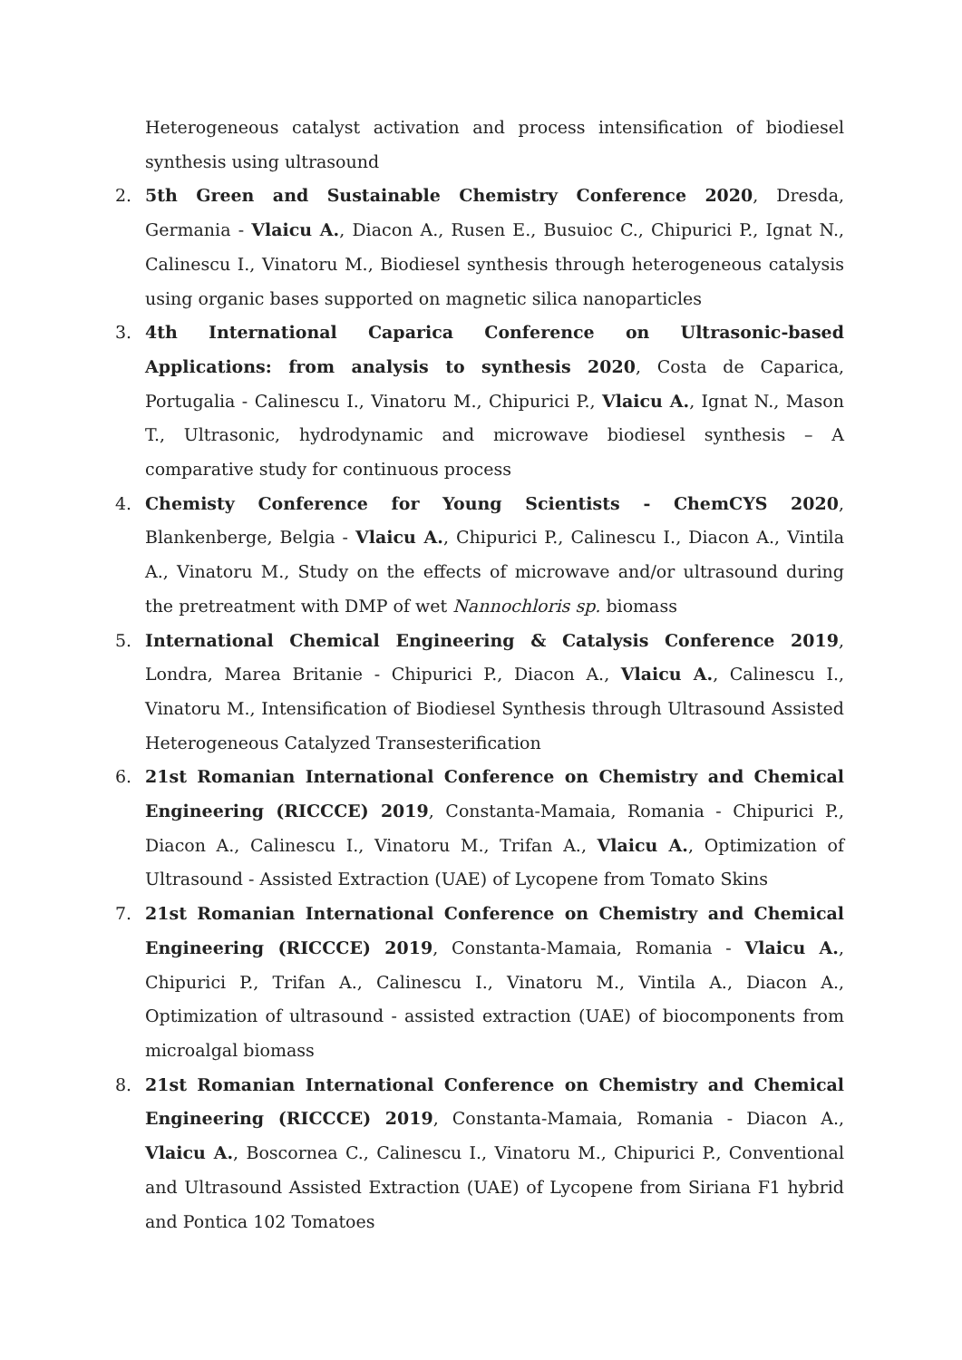Heterogeneous catalyst activation and process intensification of biodiesel synthesis using ultrasound
2. 5th Green and Sustainable Chemistry Conference 2020, Dresda, Germania - Vlaicu A., Diacon A., Rusen E., Busuioc C., Chipurici P., Ignat N., Calinescu I., Vinatoru M., Biodiesel synthesis through heterogeneous catalysis using organic bases supported on magnetic silica nanoparticles
3. 4th International Caparica Conference on Ultrasonic-based Applications: from analysis to synthesis 2020, Costa de Caparica, Portugalia - Calinescu I., Vinatoru M., Chipurici P., Vlaicu A., Ignat N., Mason T., Ultrasonic, hydrodynamic and microwave biodiesel synthesis – A comparative study for continuous process
4. Chemisty Conference for Young Scientists - ChemCYS 2020, Blankenberge, Belgia - Vlaicu A., Chipurici P., Calinescu I., Diacon A., Vintila A., Vinatoru M., Study on the effects of microwave and/or ultrasound during the pretreatment with DMP of wet Nannochloris sp. biomass
5. International Chemical Engineering & Catalysis Conference 2019, Londra, Marea Britanie - Chipurici P., Diacon A., Vlaicu A., Calinescu I., Vinatoru M., Intensification of Biodiesel Synthesis through Ultrasound Assisted Heterogeneous Catalyzed Transesterification
6. 21st Romanian International Conference on Chemistry and Chemical Engineering (RICCCE) 2019, Constanta-Mamaia, Romania - Chipurici P., Diacon A., Calinescu I., Vinatoru M., Trifan A., Vlaicu A., Optimization of Ultrasound - Assisted Extraction (UAE) of Lycopene from Tomato Skins
7. 21st Romanian International Conference on Chemistry and Chemical Engineering (RICCCE) 2019, Constanta-Mamaia, Romania - Vlaicu A., Chipurici P., Trifan A., Calinescu I., Vinatoru M., Vintila A., Diacon A., Optimization of ultrasound - assisted extraction (UAE) of biocomponents from microalgal biomass
8. 21st Romanian International Conference on Chemistry and Chemical Engineering (RICCCE) 2019, Constanta-Mamaia, Romania - Diacon A., Vlaicu A., Boscornea C., Calinescu I., Vinatoru M., Chipurici P., Conventional and Ultrasound Assisted Extraction (UAE) of Lycopene from Siriana F1 hybrid and Pontica 102 Tomatoes